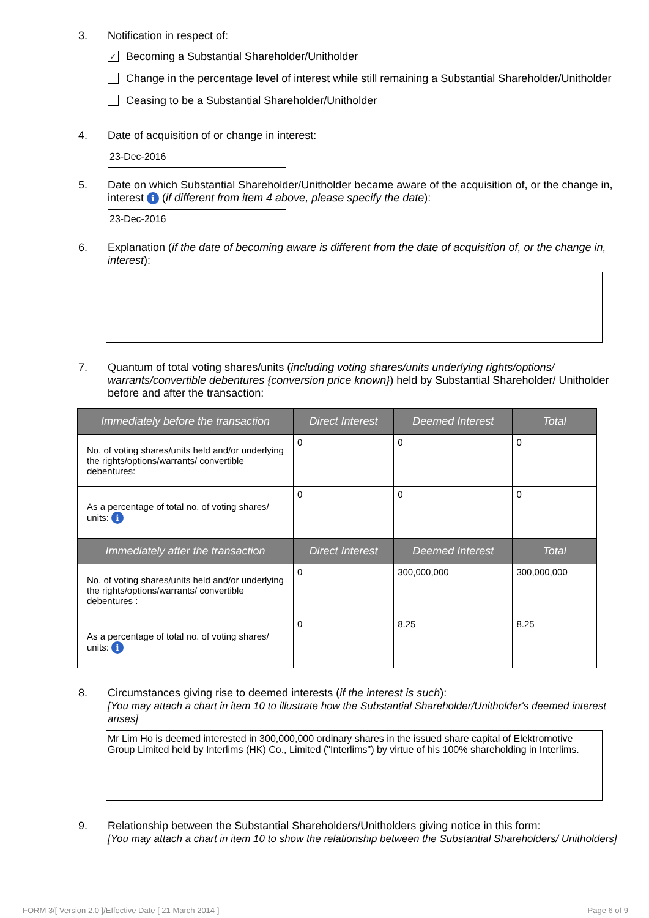3. Notification in respect of:
✓ Becoming a Substantial Shareholder/Unitholder
Change in the percentage level of interest while still remaining a Substantial Shareholder/Unitholder
Ceasing to be a Substantial Shareholder/Unitholder
4. Date of acquisition of or change in interest:
23-Dec-2016
5. Date on which Substantial Shareholder/Unitholder became aware of the acquisition of, or the change in, interest i (if different from item 4 above, please specify the date):
23-Dec-2016
6. Explanation (if the date of becoming aware is different from the date of acquisition of, or the change in, interest):
7. Quantum of total voting shares/units (including voting shares/units underlying rights/options/ warrants/convertible debentures {conversion price known}) held by Substantial Shareholder/ Unitholder before and after the transaction:
| Immediately before the transaction | Direct Interest | Deemed Interest | Total |
| --- | --- | --- | --- |
| No. of voting shares/units held and/or underlying the rights/options/warrants/ convertible debentures: | 0 | 0 | 0 |
| As a percentage of total no. of voting shares/ units: i | 0 | 0 | 0 |
| Immediately after the transaction | Direct Interest | Deemed Interest | Total |
| No. of voting shares/units held and/or underlying the rights/options/warrants/ convertible debentures : | 0 | 300,000,000 | 300,000,000 |
| As a percentage of total no. of voting shares/ units: i | 0 | 8.25 | 8.25 |
8. Circumstances giving rise to deemed interests (if the interest is such):
[You may attach a chart in item 10 to illustrate how the Substantial Shareholder/Unitholder's deemed interest arises]
Mr Lim Ho is deemed interested in 300,000,000 ordinary shares in the issued share capital of Elektromotive Group Limited held by Interlims (HK) Co., Limited ("Interlims") by virtue of his 100% shareholding in Interlims.
9. Relationship between the Substantial Shareholders/Unitholders giving notice in this form:
[You may attach a chart in item 10 to show the relationship between the Substantial Shareholders/ Unitholders]
FORM 3/[ Version 2.0 ]/Effective Date [ 21 March 2014 ] Page 6 of 9